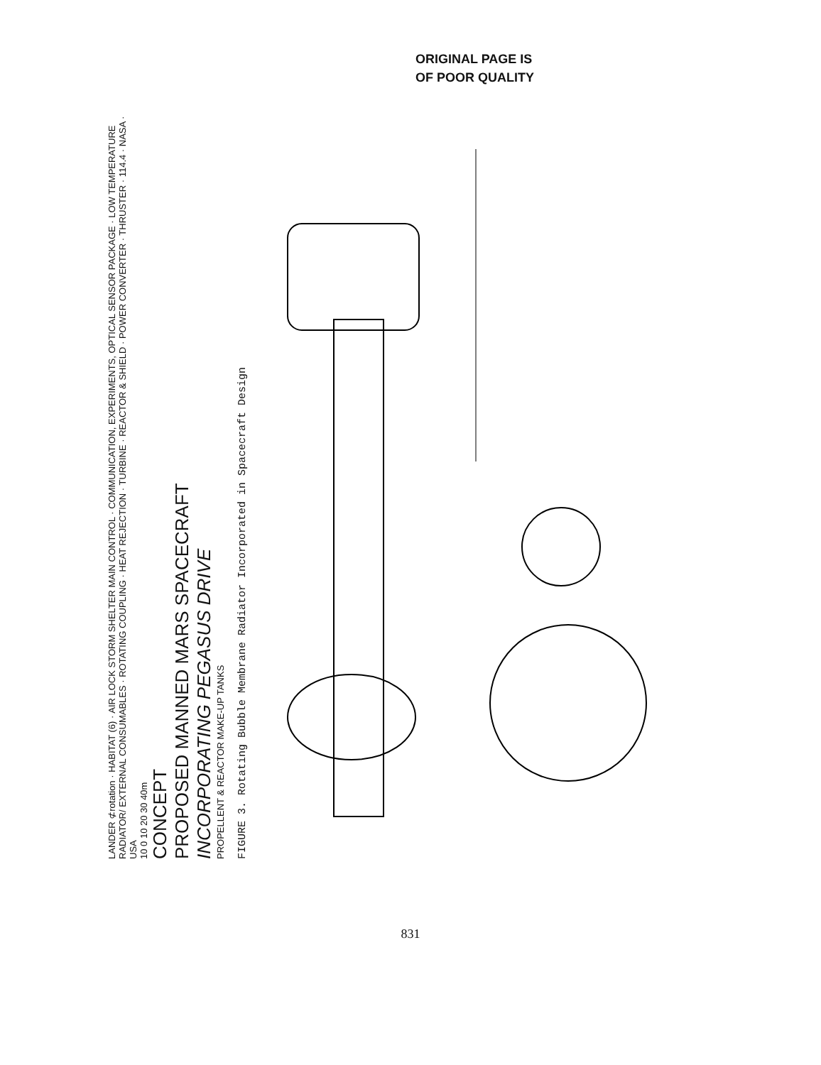ORIGINAL PAGE IS
OF POOR QUALITY
LANDER ⊄rotation · HABITAT (6) · AIR LOCK STORM SHELTER MAIN CONTROL · COMMUNICATION, EXPERIMENTS, OPTICAL SENSOR PACKAGE · LOW TEMPERATURE RADIATOR/ EXTERNAL CONSUMABLES · ROTATING COUPLING · HEAT REJECTION · TURBINE · REACTOR & SHIELD · POWER CONVERTER · THRUSTER · 114.4 · NASA · USA
10 0 10 20 30 40m
CONCEPT
PROPOSED MANNED MARS SPACECRAFT
INCORPORATING PEGASUS DRIVE
PROPELLENT & REACTOR MAKE-UP TANKS
FIGURE 3. Rotating Bubble Membrane Radiator Incorporated in Spacecraft Design
831